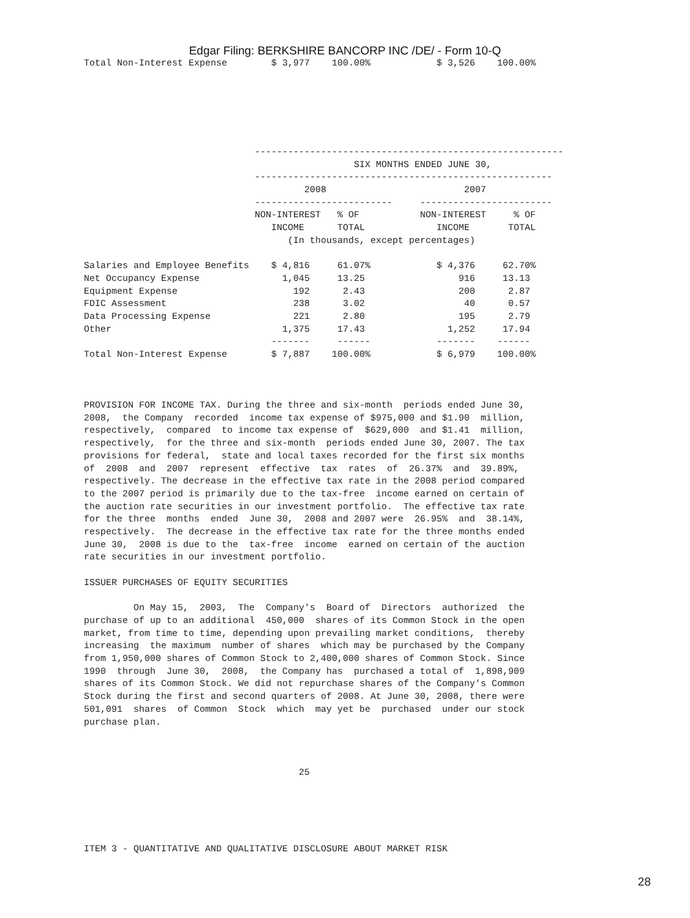Edgar Filing: BERKSHIRE BANCORP INC /DE/ - Form 10-Q
Total Non-Interest Expense        $ 3,977    100.00%            $ 3,526    100.00%






                               --------------------------------------------------------
                                                 SIX MONTHS ENDED JUNE 30,
                               ------------------------------------------------------
                                        2008                         2007
                               -------------------------     ------------------------
                               NON-INTEREST   % OF           NON-INTEREST     % OF
                                  INCOME      TOTAL             INCOME       TOTAL
                                     (In thousands, except percentages)

Salaries and Employee Benefits    $ 4,816     61.07%            $ 4,376     62.70%
Net Occupancy Expense               1,045     13.25                 916     13.13
Equipment Expense                     192      2.43                 200      2.87
FDIC Assessment                       238      3.02                  40      0.57
Data Processing Expense               221      2.80                 195      2.79
Other                               1,375     17.43               1,252     17.94
                                  -------     ------            -------    ------
Total Non-Interest Expense        $ 7,887    100.00%            $ 6,979    100.00%



PROVISION FOR INCOME TAX. During the three and six-month  periods ended June 30,
2008,  the Company  recorded  income tax expense of $975,000 and $1.90  million,
respectively,  compared  to income tax expense of  $629,000  and $1.41  million,
respectively,  for the three and six-month  periods ended June 30, 2007. The tax
provisions for federal,  state and local taxes recorded for the first six months
of  2008  and  2007  represent  effective  tax  rates  of  26.37%  and  39.89%,
respectively. The decrease in the effective tax rate in the 2008 period compared
to the 2007 period is primarily due to the tax-free  income earned on certain of
the auction rate securities in our investment portfolio.  The effective tax rate
for the three  months  ended  June 30,  2008 and 2007 were  26.95%  and  38.14%,
respectively.  The decrease in the effective tax rate for the three months ended
June 30,  2008 is due to the  tax-free  income  earned on certain of the auction
rate securities in our investment portfolio.

ISSUER PURCHASES OF EQUITY SECURITIES

         On May 15,  2003,  The  Company's  Board of  Directors  authorized  the
purchase of up to an additional  450,000  shares of its Common Stock in the open
market, from time to time, depending upon prevailing market conditions,  thereby
increasing  the maximum  number of shares  which may be purchased by the Company
from 1,950,000 shares of Common Stock to 2,400,000 shares of Common Stock. Since
1990  through  June 30,  2008,  the Company has  purchased a total of  1,898,909
shares of its Common Stock. We did not repurchase shares of the Company's Common
Stock during the first and second quarters of 2008. At June 30, 2008, there were
501,091  shares  of Common  Stock  which  may yet be  purchased  under our stock
purchase plan.



                                       25





ITEM 3 - QUANTITATIVE AND QUALITATIVE DISCLOSURE ABOUT MARKET RISK
28